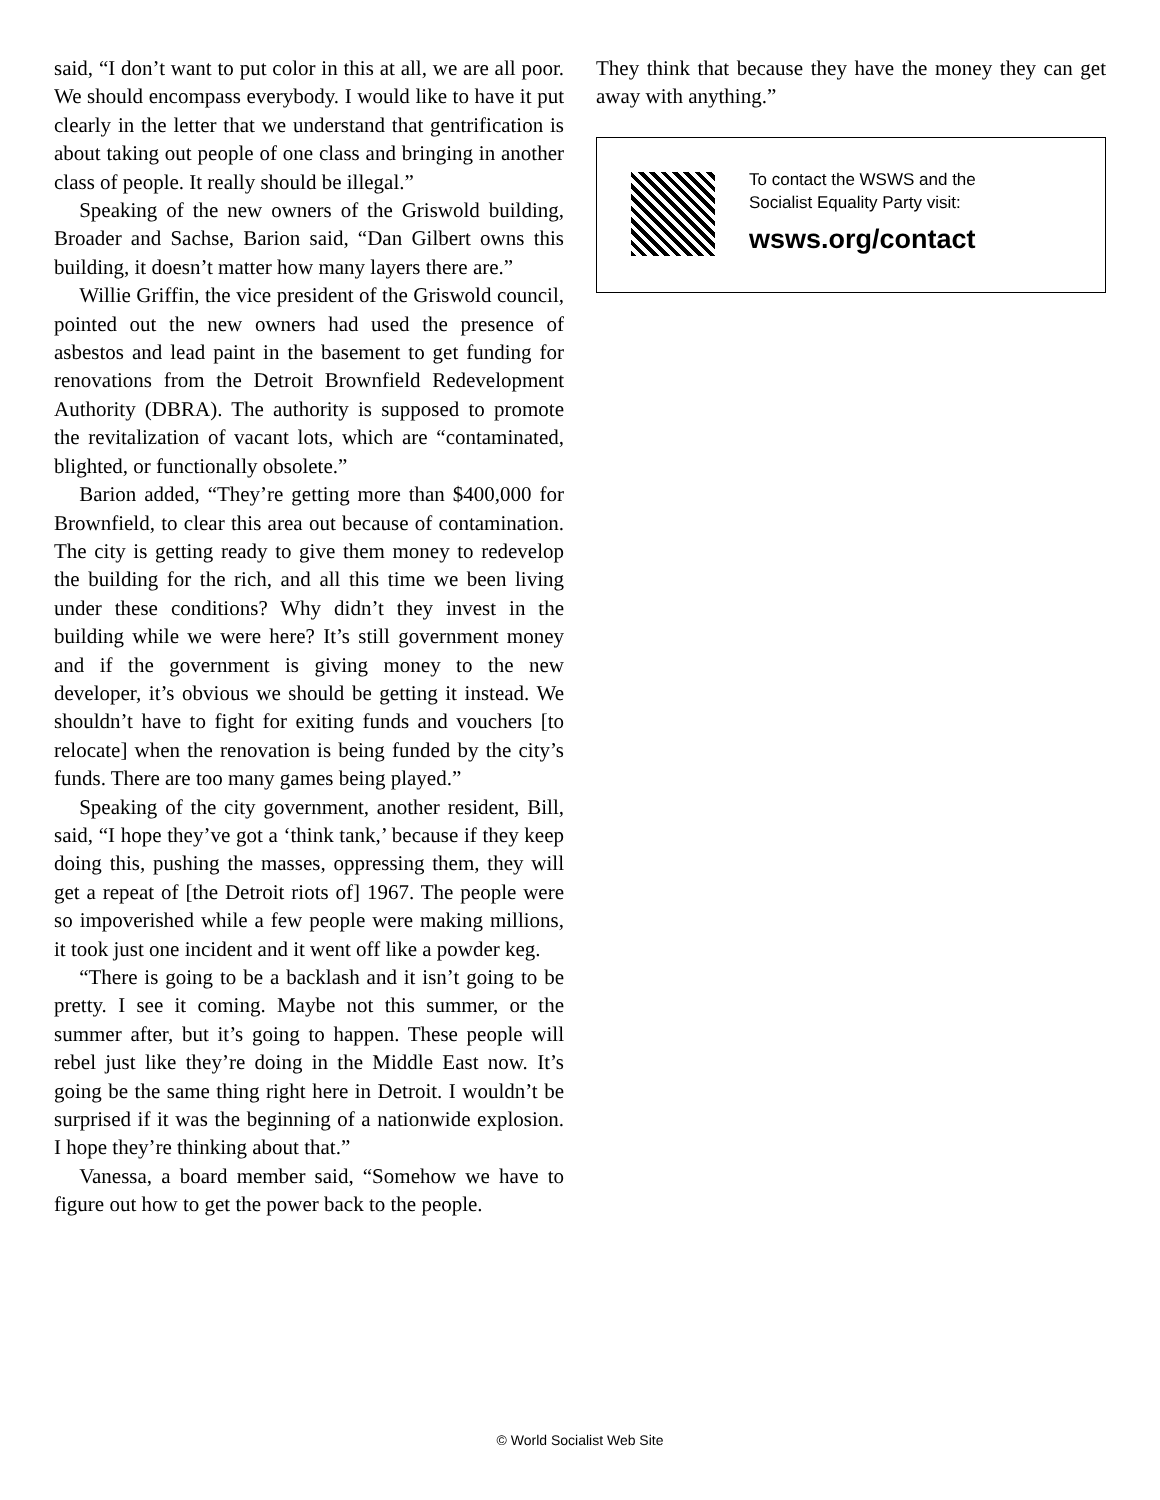said, “I don’t want to put color in this at all, we are all poor. We should encompass everybody. I would like to have it put clearly in the letter that we understand that gentrification is about taking out people of one class and bringing in another class of people. It really should be illegal.”
Speaking of the new owners of the Griswold building, Broader and Sachse, Barion said, “Dan Gilbert owns this building, it doesn’t matter how many layers there are.”
Willie Griffin, the vice president of the Griswold council, pointed out the new owners had used the presence of asbestos and lead paint in the basement to get funding for renovations from the Detroit Brownfield Redevelopment Authority (DBRA). The authority is supposed to promote the revitalization of vacant lots, which are “contaminated, blighted, or functionally obsolete.”
Barion added, “They’re getting more than $400,000 for Brownfield, to clear this area out because of contamination. The city is getting ready to give them money to redevelop the building for the rich, and all this time we been living under these conditions? Why didn’t they invest in the building while we were here? It’s still government money and if the government is giving money to the new developer, it’s obvious we should be getting it instead. We shouldn’t have to fight for exiting funds and vouchers [to relocate] when the renovation is being funded by the city’s funds. There are too many games being played.”
Speaking of the city government, another resident, Bill, said, “I hope they’ve got a ‘think tank,’ because if they keep doing this, pushing the masses, oppressing them, they will get a repeat of [the Detroit riots of] 1967. The people were so impoverished while a few people were making millions, it took just one incident and it went off like a powder keg.
“There is going to be a backlash and it isn’t going to be pretty. I see it coming. Maybe not this summer, or the summer after, but it’s going to happen. These people will rebel just like they’re doing in the Middle East now. It’s going be the same thing right here in Detroit. I wouldn’t be surprised if it was the beginning of a nationwide explosion. I hope they’re thinking about that.”
Vanessa, a board member said, “Somehow we have to figure out how to get the power back to the people.
They think that because they have the money they can get away with anything.”
To contact the WSWS and the
Socialist Equality Party visit:
wsws.org/contact
© World Socialist Web Site